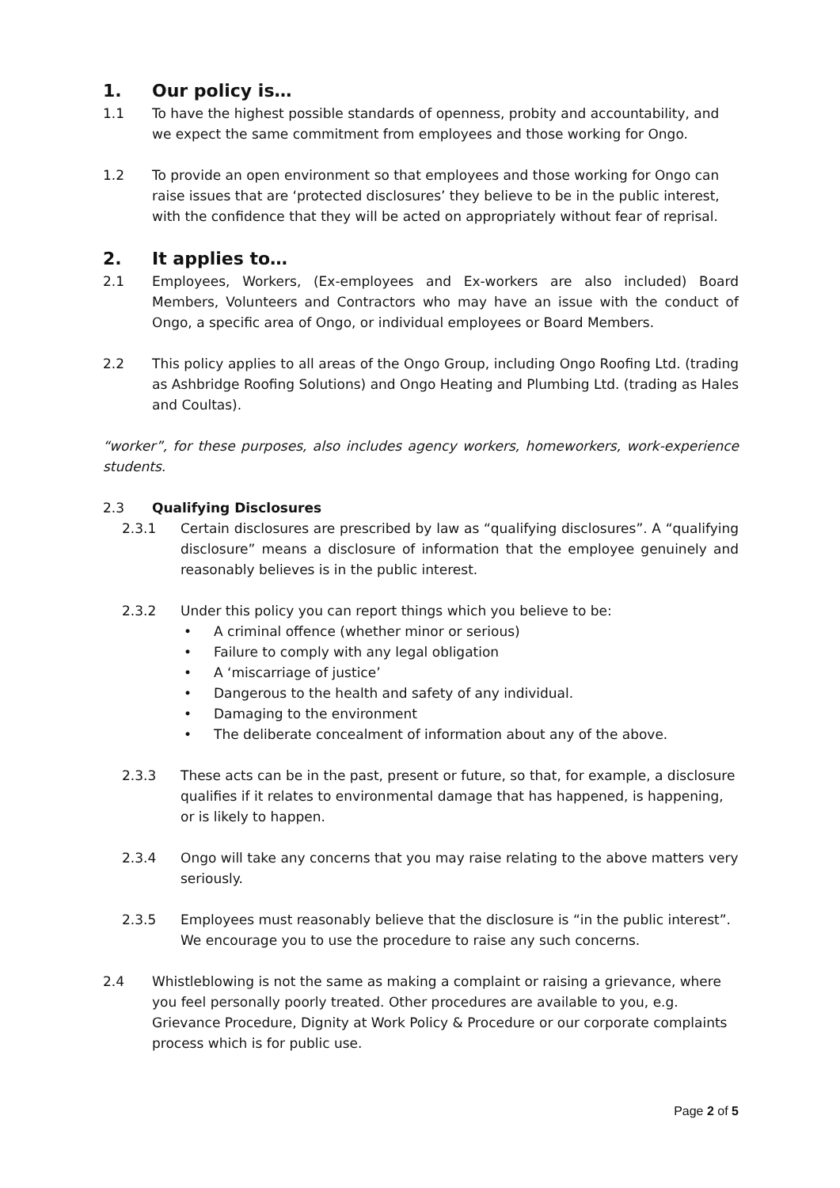1. Our policy is…
1.1 To have the highest possible standards of openness, probity and accountability, and we expect the same commitment from employees and those working for Ongo.
1.2 To provide an open environment so that employees and those working for Ongo can raise issues that are ‘protected disclosures’ they believe to be in the public interest, with the confidence that they will be acted on appropriately without fear of reprisal.
2. It applies to…
2.1 Employees, Workers, (Ex-employees and Ex-workers are also included) Board Members, Volunteers and Contractors who may have an issue with the conduct of Ongo, a specific area of Ongo, or individual employees or Board Members.
2.2 This policy applies to all areas of the Ongo Group, including Ongo Roofing Ltd. (trading as Ashbridge Roofing Solutions) and Ongo Heating and Plumbing Ltd. (trading as Hales and Coultas).
“worker”, for these purposes, also includes agency workers, homeworkers, work-experience students.
2.3 Qualifying Disclosures
2.3.1 Certain disclosures are prescribed by law as “qualifying disclosures”. A “qualifying disclosure” means a disclosure of information that the employee genuinely and reasonably believes is in the public interest.
2.3.2 Under this policy you can report things which you believe to be:
• A criminal offence (whether minor or serious)
• Failure to comply with any legal obligation
• A ‘miscarriage of justice’
• Dangerous to the health and safety of any individual.
• Damaging to the environment
• The deliberate concealment of information about any of the above.
2.3.3 These acts can be in the past, present or future, so that, for example, a disclosure qualifies if it relates to environmental damage that has happened, is happening, or is likely to happen.
2.3.4 Ongo will take any concerns that you may raise relating to the above matters very seriously.
2.3.5 Employees must reasonably believe that the disclosure is “in the public interest”. We encourage you to use the procedure to raise any such concerns.
2.4 Whistleblowing is not the same as making a complaint or raising a grievance, where you feel personally poorly treated. Other procedures are available to you, e.g. Grievance Procedure, Dignity at Work Policy & Procedure or our corporate complaints process which is for public use.
Page 2 of 5